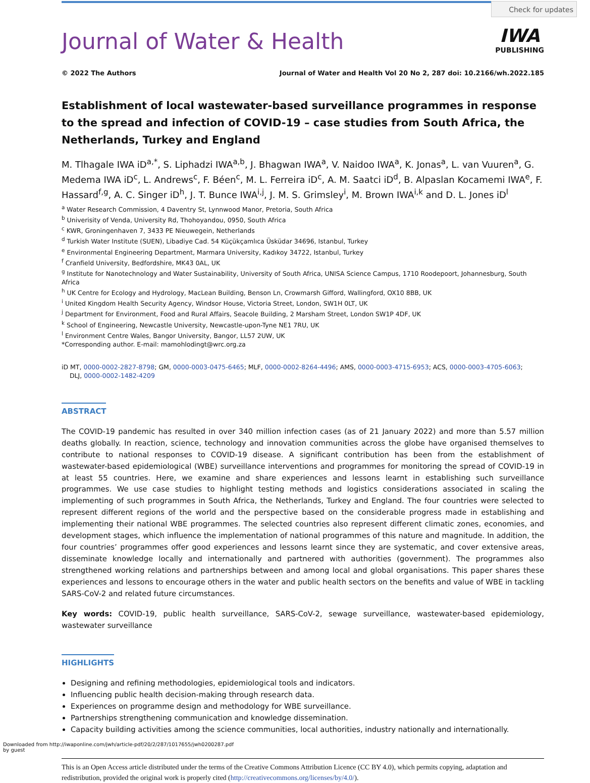Check for updates
Journal of Water & Health
IWA
PUBLISHING
© 2022 The Authors Journal of Water and Health Vol 20 No 2, 287 doi: 10.2166/wh.2022.185
Establishment of local wastewater-based surveillance programmes in response to the spread and infection of COVID-19 – case studies from South Africa, the Netherlands, Turkey and England
M. Tlhagale IWA iD<sup>a,*</sup>, S. Liphadzi IWA<sup>a,b</sup>, J. Bhagwan IWA<sup>a</sup>, V. Naidoo IWA<sup>a</sup>, K. Jonas<sup>a</sup>, L. van Vuuren<sup>a</sup>, G. Medema IWA iD<sup>c</sup>, L. Andrews<sup>c</sup>, F. Béen<sup>c</sup>, M. L. Ferreira iD<sup>c</sup>, A. M. Saatci iD<sup>d</sup>, B. Alpaslan Kocamemi IWA<sup>e</sup>, F. Hassard<sup>f,g</sup>, A. C. Singer iD<sup>h</sup>, J. T. Bunce IWA<sup>i,j</sup>, J. M. S. Grimsley<sup>i</sup>, M. Brown IWA<sup>i,k</sup> and D. L. Jones iD<sup>l</sup>
<sup>a</sup> Water Research Commission, 4 Daventry St, Lynnwood Manor, Pretoria, South Africa
<sup>b</sup> Univerisity of Venda, University Rd, Thohoyandou, 0950, South Africa
<sup>c</sup> KWR, Groningenhaven 7, 3433 PE Nieuwegein, Netherlands
<sup>d</sup> Turkish Water Institute (SUEN), Libadiye Cad. 54 Küçükçamlıca Üsküdar 34696, Istanbul, Turkey
<sup>e</sup> Environmental Engineering Department, Marmara University, Kadıkoy 34722, Istanbul, Turkey
<sup>f</sup> Cranfield University, Bedfordshire, MK43 0AL, UK
<sup>g</sup> Institute for Nanotechnology and Water Sustainability, University of South Africa, UNISA Science Campus, 1710 Roodepoort, Johannesburg, South Africa
<sup>h</sup> UK Centre for Ecology and Hydrology, MacLean Building, Benson Ln, Crowmarsh Gifford, Wallingford, OX10 8BB, UK
<sup>i</sup> United Kingdom Health Security Agency, Windsor House, Victoria Street, London, SW1H 0LT, UK
<sup>j</sup> Department for Environment, Food and Rural Affairs, Seacole Building, 2 Marsham Street, London SW1P 4DF, UK
<sup>k</sup> School of Engineering, Newcastle University, Newcastle-upon-Tyne NE1 7RU, UK
<sup>l</sup> Environment Centre Wales, Bangor University, Bangor, LL57 2UW, UK
*Corresponding author. E-mail: mamohlodingt@wrc.org.za
iD MT, 0000-0002-2827-8798; GM, 0000-0003-0475-6465; MLF, 0000-0002-8264-4496; AMS, 0000-0003-4715-6953; ACS, 0000-0003-4705-6063;
DLJ, 0000-0002-1482-4209
ABSTRACT
The COVID-19 pandemic has resulted in over 340 million infection cases (as of 21 January 2022) and more than 5.57 million deaths globally. In reaction, science, technology and innovation communities across the globe have organised themselves to contribute to national responses to COVID-19 disease. A significant contribution has been from the establishment of wastewater-based epidemiological (WBE) surveillance interventions and programmes for monitoring the spread of COVID-19 in at least 55 countries. Here, we examine and share experiences and lessons learnt in establishing such surveillance programmes. We use case studies to highlight testing methods and logistics considerations associated in scaling the implementing of such programmes in South Africa, the Netherlands, Turkey and England. The four countries were selected to represent different regions of the world and the perspective based on the considerable progress made in establishing and implementing their national WBE programmes. The selected countries also represent different climatic zones, economies, and development stages, which influence the implementation of national programmes of this nature and magnitude. In addition, the four countries’ programmes offer good experiences and lessons learnt since they are systematic, and cover extensive areas, disseminate knowledge locally and internationally and partnered with authorities (government). The programmes also strengthened working relations and partnerships between and among local and global organisations. This paper shares these experiences and lessons to encourage others in the water and public health sectors on the benefits and value of WBE in tackling SARS-CoV-2 and related future circumstances.
Key words: COVID-19, public health surveillance, SARS-CoV-2, sewage surveillance, wastewater-based epidemiology, wastewater surveillance
HIGHLIGHTS
Designing and refining methodologies, epidemiological tools and indicators.
Influencing public health decision-making through research data.
Experiences on programme design and methodology for WBE surveillance.
Partnerships strengthening communication and knowledge dissemination.
Capacity building activities among the science communities, local authorities, industry nationally and internationally.
This is an Open Access article distributed under the terms of the Creative Commons Attribution Licence (CC BY 4.0), which permits copying, adaptation and redistribution, provided the original work is properly cited (http://creativecommons.org/licenses/by/4.0/).
Downloaded from http://iwaponline.com/jwh/article-pdf/20/2/287/1017655/jwh0200287.pdf
by guest